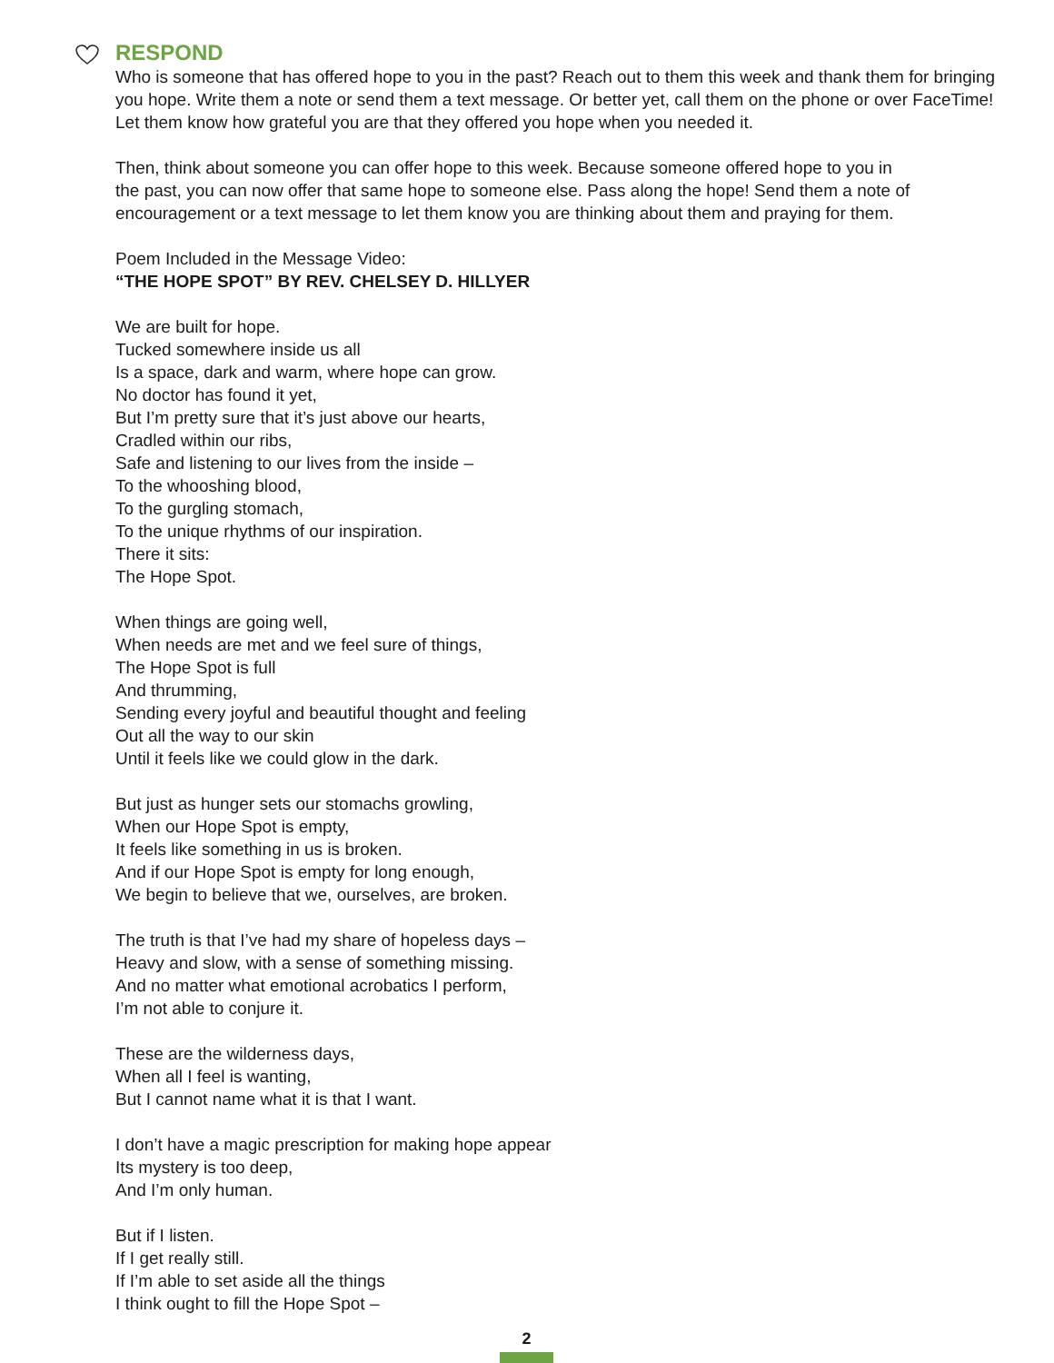RESPOND
Who is someone that has offered hope to you in the past? Reach out to them this week and thank them for bringing you hope. Write them a note or send them a text message. Or better yet, call them on the phone or over FaceTime! Let them know how grateful you are that they offered you hope when you needed it.
Then, think about someone you can offer hope to this week. Because someone offered hope to you in
the past, you can now offer that same hope to someone else. Pass along the hope! Send them a note of encouragement or a text message to let them know you are thinking about them and praying for them.
Poem Included in the Message Video:
“THE HOPE SPOT” BY REV. CHELSEY D. HILLYER
We are built for hope.
Tucked somewhere inside us all
Is a space, dark and warm, where hope can grow.
No doctor has found it yet,
But I’m pretty sure that it’s just above our hearts,
Cradled within our ribs,
Safe and listening to our lives from the inside –
To the whooshing blood,
To the gurgling stomach,
To the unique rhythms of our inspiration.
There it sits:
The Hope Spot.
When things are going well,
When needs are met and we feel sure of things,
The Hope Spot is full
And thrumming,
Sending every joyful and beautiful thought and feeling
Out all the way to our skin
Until it feels like we could glow in the dark.
But just as hunger sets our stomachs growling,
When our Hope Spot is empty,
It feels like something in us is broken.
And if our Hope Spot is empty for long enough,
We begin to believe that we, ourselves, are broken.
The truth is that I’ve had my share of hopeless days –
Heavy and slow, with a sense of something missing.
And no matter what emotional acrobatics I perform,
I’m not able to conjure it.
These are the wilderness days,
When all I feel is wanting,
But I cannot name what it is that I want.
I don’t have a magic prescription for making hope appear
Its mystery is too deep,
And I’m only human.
But if I listen.
If I get really still.
If I’m able to set aside all the things
I think ought to fill the Hope Spot –
2